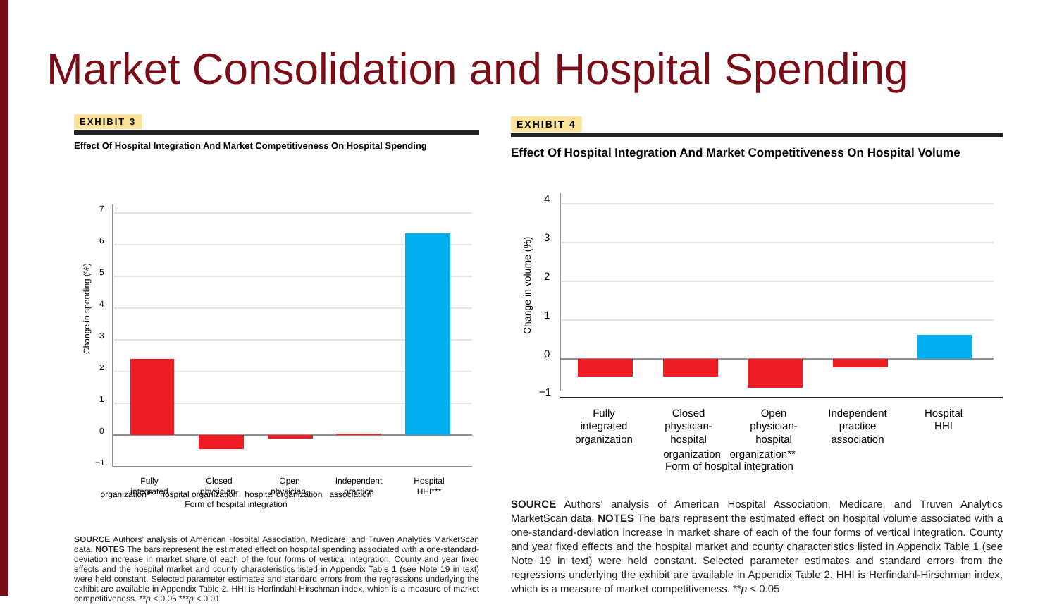Market Consolidation and Hospital Spending
EXHIBIT 3
Effect Of Hospital Integration And Market Competitiveness On Hospital Spending
Change in spending (%)
7
6
5
4
3
2
1
0
−1
Fully
integrated
Closed
physician-
Open
physician-
Independent
practice
Hospital
HHI***
organization** hospital organization hospital organization association
Form of hospital integration
SOURCE Authors’ analysis of American Hospital Association, Medicare, and Truven Analytics MarketScan data. NOTES The bars represent the estimated effect on hospital spending associated with a one-standard-deviation increase in market share of each of the four forms of vertical integration. County and year fixed effects and the hospital market and county characteristics listed in Appendix Table 1 (see Note 19 in text) were held constant. Selected parameter estimates and standard errors from the regressions underlying the exhibit are available in Appendix Table 2. HHI is Herfindahl-Hirschman index, which is a measure of market competitiveness. **p < 0.05 ***p < 0.01
EXHIBIT 4
Effect Of Hospital Integration And Market Competitiveness On Hospital Volume
Change in volume (%)
4
3
2
1
0
−1
Fully
integrated
organization
Closed
physician-
hospital
Open
physician-
hospital
Independent
practice
association
Hospital
HHI
organization organization**
Form of hospital integration
SOURCE Authors’ analysis of American Hospital Association, Medicare, and Truven Analytics MarketScan data. NOTES The bars represent the estimated effect on hospital volume associated with a one-standard-deviation increase in market share of each of the four forms of vertical integration. County and year fixed effects and the hospital market and county characteristics listed in Appendix Table 1 (see Note 19 in text) were held constant. Selected parameter estimates and standard errors from the regressions underlying the exhibit are available in Appendix Table 2. HHI is Herfindahl-Hirschman index, which is a measure of market competitiveness. **p < 0.05